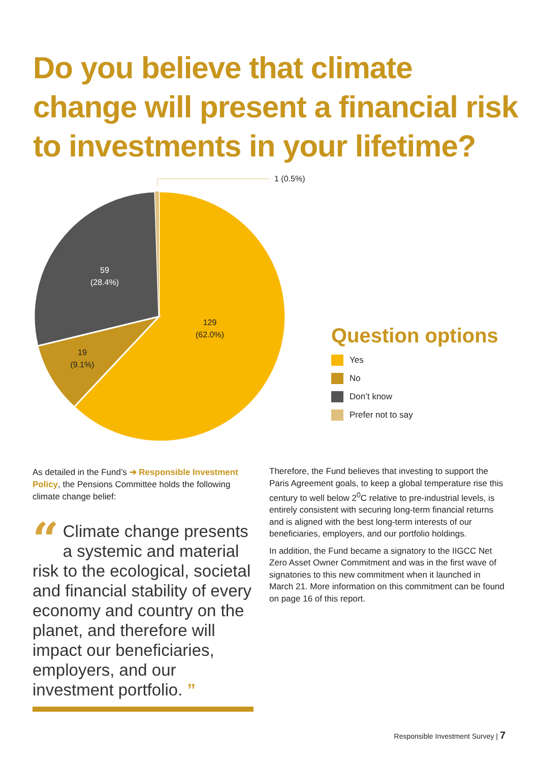Do you believe that climate change will present a financial risk to investments in your lifetime?
1 (0.5%)
59
(28.4%)
129
(62.0%)
19
(9.1%)
Question options
Yes
No
Don’t know
Prefer not to say
As detailed in the Fund’s ➔ Responsible Investment Policy, the Pensions Committee holds the following climate change belief:
“Climate change presents a systemic and material risk to the ecological, societal and financial stability of every economy and country on the planet, and therefore will impact our beneficiaries, employers, and our investment portfolio. ”
Therefore, the Fund believes that investing to support the Paris Agreement goals, to keep a global temperature rise this century to well below 2<sup>0</sup>C relative to pre-industrial levels, is entirely consistent with securing long-term financial returns and is aligned with the best long-term interests of our beneficiaries, employers, and our portfolio holdings.
In addition, the Fund became a signatory to the IIGCC Net Zero Asset Owner Commitment and was in the first wave of signatories to this new commitment when it launched in March 21. More information on this commitment can be found on page 16 of this report.
Responsible Investment Survey | 7